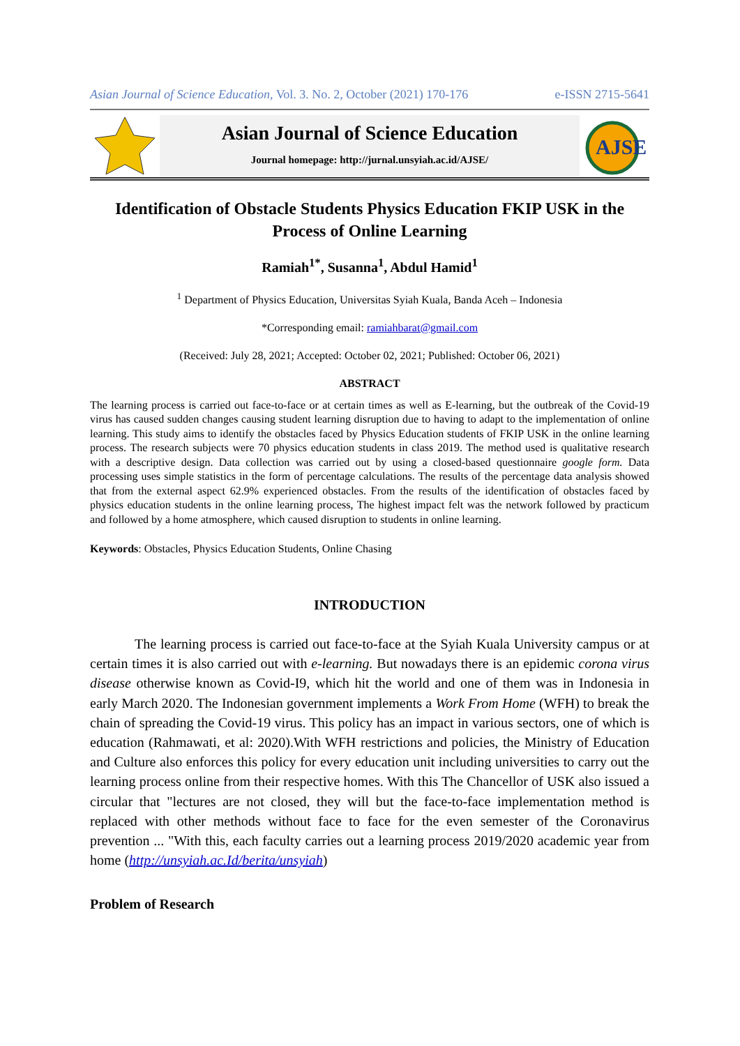Asian Journal of Science Education, Vol. 3. No. 2, October (2021) 170-176 e-ISSN 2715-5641
Asian Journal of Science Education
Journal homepage: http://jurnal.unsyiah.ac.id/AJSE/
AJSE
Identification of Obstacle Students Physics Education FKIP USK in the Process of Online Learning
Ramiah<sup>1*</sup>, Susanna<sup>1</sup>, Abdul Hamid<sup>1</sup>
<sup>1</sup> Department of Physics Education, Universitas Syiah Kuala, Banda Aceh – Indonesia
*Corresponding email: ramiahbarat@gmail.com
(Received: July 28, 2021; Accepted: October 02, 2021; Published: October 06, 2021)
ABSTRACT
The learning process is carried out face-to-face or at certain times as well as E-learning, but the outbreak of the Covid-19 virus has caused sudden changes causing student learning disruption due to having to adapt to the implementation of online learning. This study aims to identify the obstacles faced by Physics Education students of FKIP USK in the online learning process. The research subjects were 70 physics education students in class 2019. The method used is qualitative research with a descriptive design. Data collection was carried out by using a closed-based questionnaire google form. Data processing uses simple statistics in the form of percentage calculations. The results of the percentage data analysis showed that from the external aspect 62.9% experienced obstacles. From the results of the identification of obstacles faced by physics education students in the online learning process, The highest impact felt was the network followed by practicum and followed by a home atmosphere, which caused disruption to students in online learning.
Keywords: Obstacles, Physics Education Students, Online Chasing
INTRODUCTION
The learning process is carried out face-to-face at the Syiah Kuala University campus or at certain times it is also carried out with e-learning. But nowadays there is an epidemic corona virus disease otherwise known as Covid-I9, which hit the world and one of them was in Indonesia in early March 2020. The Indonesian government implements a Work From Home (WFH) to break the chain of spreading the Covid-19 virus. This policy has an impact in various sectors, one of which is education (Rahmawati, et al: 2020).With WFH restrictions and policies, the Ministry of Education and Culture also enforces this policy for every education unit including universities to carry out the learning process online from their respective homes. With this The Chancellor of USK also issued a circular that "lectures are not closed, they will but the face-to-face implementation method is replaced with other methods without face to face for the even semester of the Coronavirus prevention ... "With this, each faculty carries out a learning process 2019/2020 academic year from home (http://unsyiah.ac.Id/berita/unsyiah)
Problem of Research